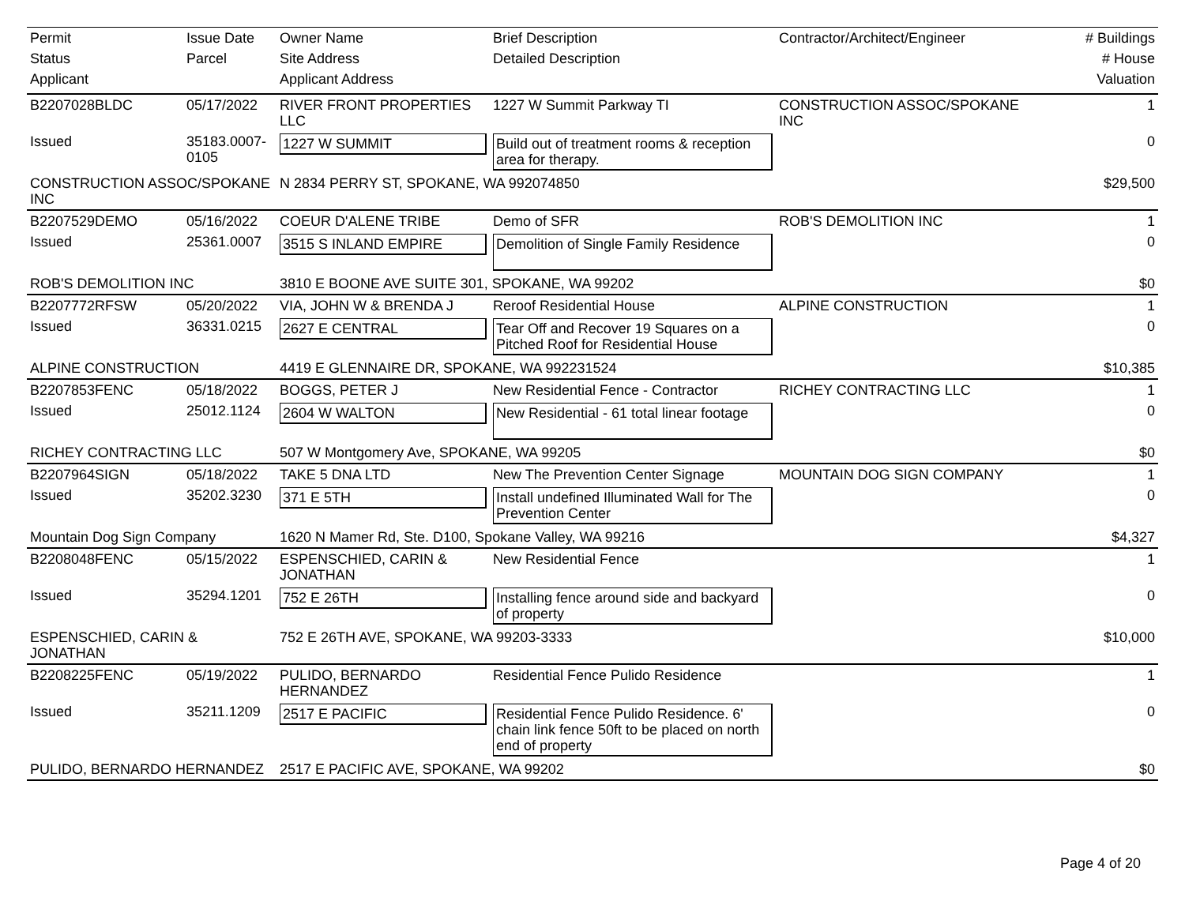| Permit | Issue Date | Owner Name | Brief Description | Contractor/Architect/Engineer | # Buildings |
| --- | --- | --- | --- | --- | --- |
| Status | Parcel | Site Address | Detailed Description | | # House |
| Applicant | | Applicant Address | | | Valuation |
| B2207028BLDC | 05/17/2022 | RIVER FRONT PROPERTIES LLC | 1227 W Summit Parkway TI | CONSTRUCTION ASSOC/SPOKANE INC | 1 |
| Issued | 35183.0007-0105 | 1227 W SUMMIT | Build out of treatment rooms & reception area for therapy. | | 0 |
| CONSTRUCTION ASSOC/SPOKANE INC | | N 2834 PERRY ST, SPOKANE, WA 992074850 | | | $29,500 |
| B2207529DEMO | 05/16/2022 | COEUR D'ALENE TRIBE | Demo of SFR | ROB'S DEMOLITION INC | 1 |
| Issued | 25361.0007 | 3515 S INLAND EMPIRE | Demolition of Single Family Residence | | 0 |
| ROB'S DEMOLITION INC | | 3810 E BOONE AVE SUITE 301, SPOKANE, WA 99202 | | | $0 |
| B2207772RFSW | 05/20/2022 | VIA, JOHN W & BRENDA J | Reroof Residential House | ALPINE CONSTRUCTION | 1 |
| Issued | 36331.0215 | 2627 E CENTRAL | Tear Off and Recover 19 Squares on a Pitched Roof for Residential House | | 0 |
| ALPINE CONSTRUCTION | | 4419 E GLENNAIRE DR, SPOKANE, WA 992231524 | | | $10,385 |
| B2207853FENC | 05/18/2022 | BOGGS, PETER J | New Residential Fence - Contractor | RICHEY CONTRACTING LLC | 1 |
| Issued | 25012.1124 | 2604 W WALTON | New Residential - 61 total linear footage | | 0 |
| RICHEY CONTRACTING LLC | | 507 W Montgomery Ave, SPOKANE, WA 99205 | | | $0 |
| B2207964SIGN | 05/18/2022 | TAKE 5 DNA LTD | New The Prevention Center Signage | MOUNTAIN DOG SIGN COMPANY | 1 |
| Issued | 35202.3230 | 371 E 5TH | Install undefined Illuminated Wall for The Prevention Center | | 0 |
| Mountain Dog Sign Company | | 1620 N Mamer Rd, Ste. D100, Spokane Valley, WA 99216 | | | $4,327 |
| B2208048FENC | 05/15/2022 | ESPENSCHIED, CARIN & JONATHAN | New Residential Fence | | 1 |
| Issued | 35294.1201 | 752 E 26TH | Installing fence around side and backyard of property | | 0 |
| ESPENSCHIED, CARIN & JONATHAN | | 752 E 26TH AVE, SPOKANE, WA 99203-3333 | | | $10,000 |
| B2208225FENC | 05/19/2022 | PULIDO, BERNARDO HERNANDEZ | Residential Fence Pulido Residence | | 1 |
| Issued | 35211.1209 | 2517 E PACIFIC | Residential Fence Pulido Residence. 6' chain link fence 50ft to be placed on north end of property | | 0 |
| PULIDO, BERNARDO HERNANDEZ | | 2517 E PACIFIC AVE, SPOKANE, WA 99202 | | | $0 |
Page 4 of 20